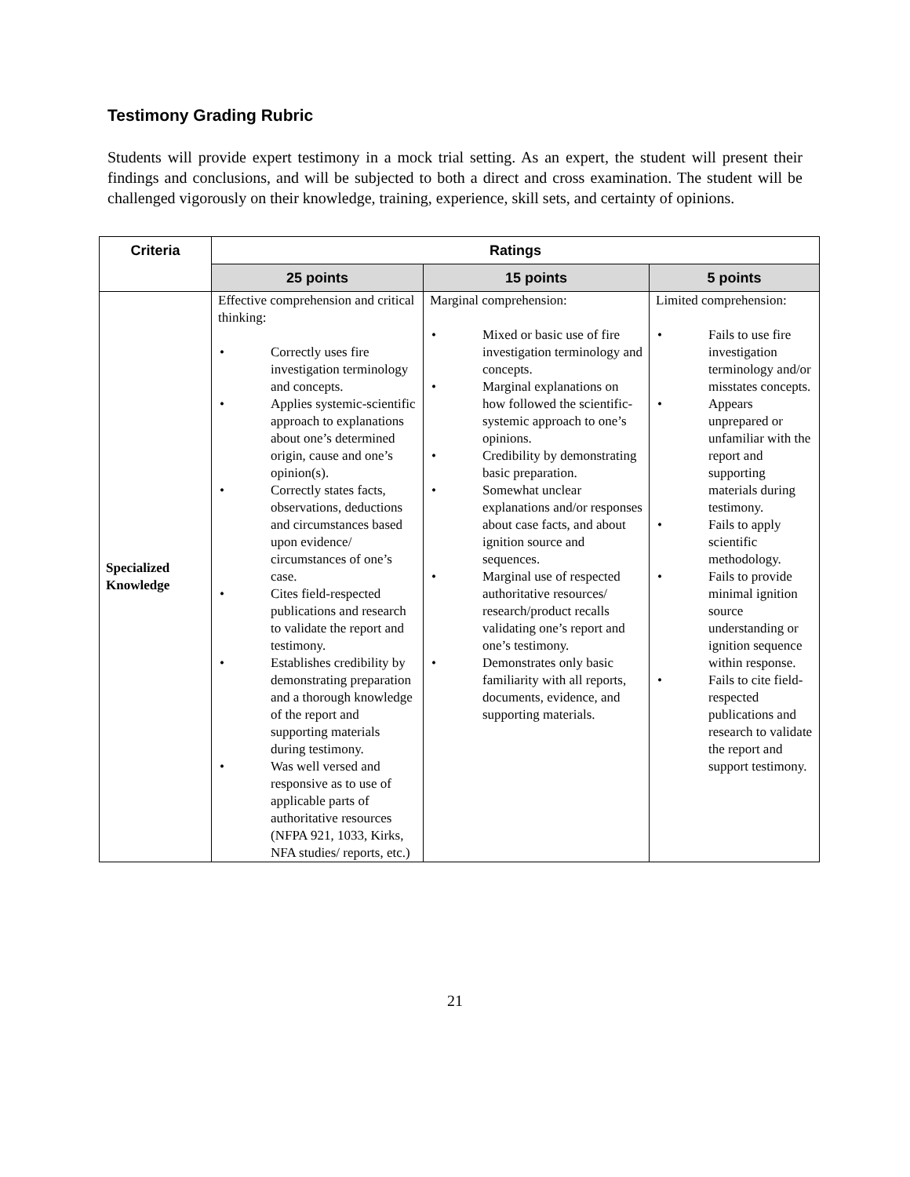Testimony Grading Rubric
Students will provide expert testimony in a mock trial setting. As an expert, the student will present their findings and conclusions, and will be subjected to both a direct and cross examination. The student will be challenged vigorously on their knowledge, training, experience, skill sets, and certainty of opinions.
| Criteria | Ratings | | |
| --- | --- | --- | --- |
| | 25 points | 15 points | 5 points |
| Specialized Knowledge | Effective comprehension and critical thinking: • Correctly uses fire investigation terminology and concepts. • Applies systemic-scientific approach to explanations about one’s determined origin, cause and one’s opinion(s). • Correctly states facts, observations, deductions and circumstances based upon evidence/ circumstances of one’s case. • Cites field-respected publications and research to validate the report and testimony. • Establishes credibility by demonstrating preparation and a thorough knowledge of the report and supporting materials during testimony. • Was well versed and responsive as to use of applicable parts of authoritative resources (NFPA 921, 1033, Kirks, NFA studies/ reports, etc.) | Marginal comprehension: • Mixed or basic use of fire investigation terminology and concepts. • Marginal explanations on how followed the scientific-systemic approach to one’s opinions. • Credibility by demonstrating basic preparation. • Somewhat unclear explanations and/or responses about case facts, and about ignition source and sequences. • Marginal use of respected authoritative resources/ research/product recalls validating one’s report and one’s testimony. • Demonstrates only basic familiarity with all reports, documents, evidence, and supporting materials. | Limited comprehension: • Fails to use fire investigation terminology and/or misstates concepts. • Appears unprepared or unfamiliar with the report and supporting materials during testimony. • Fails to apply scientific methodology. • Fails to provide minimal ignition source understanding or ignition sequence within response. • Fails to cite field-respected publications and research to validate the report and support testimony. |
21